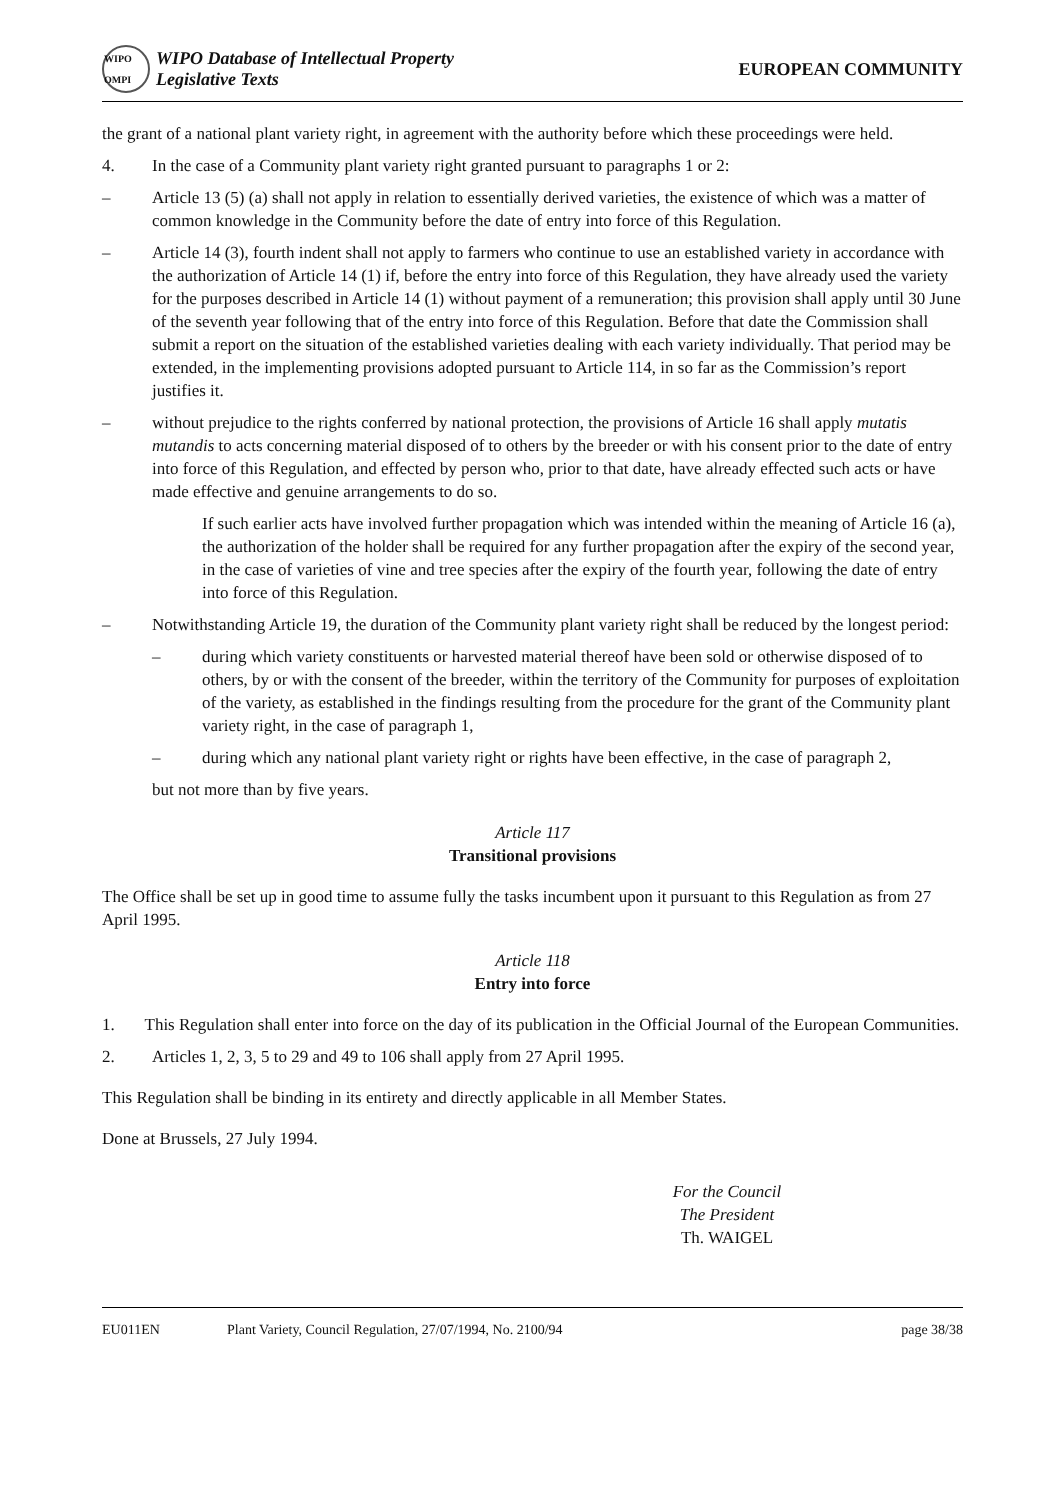WIPO OMPI
WIPO Database of Intellectual Property
Legislative Texts
EUROPEAN COMMUNITY
the grant of a national plant variety right, in agreement with the authority before which these proceedings were held.
4. In the case of a Community plant variety right granted pursuant to paragraphs 1 or 2:
– Article 13 (5) (a) shall not apply in relation to essentially derived varieties, the existence of which was a matter of common knowledge in the Community before the date of entry into force of this Regulation.
– Article 14 (3), fourth indent shall not apply to farmers who continue to use an established variety in accordance with the authorization of Article 14 (1) if, before the entry into force of this Regulation, they have already used the variety for the purposes described in Article 14 (1) without payment of a remuneration; this provision shall apply until 30 June of the seventh year following that of the entry into force of this Regulation. Before that date the Commission shall submit a report on the situation of the established varieties dealing with each variety individually. That period may be extended, in the implementing provisions adopted pursuant to Article 114, in so far as the Commission’s report justifies it.
– without prejudice to the rights conferred by national protection, the provisions of Article 16 shall apply mutatis mutandis to acts concerning material disposed of to others by the breeder or with his consent prior to the date of entry into force of this Regulation, and effected by person who, prior to that date, have already effected such acts or have made effective and genuine arrangements to do so.
If such earlier acts have involved further propagation which was intended within the meaning of Article 16 (a), the authorization of the holder shall be required for any further propagation after the expiry of the second year, in the case of varieties of vine and tree species after the expiry of the fourth year, following the date of entry into force of this Regulation.
– Notwithstanding Article 19, the duration of the Community plant variety right shall be reduced by the longest period:
– during which variety constituents or harvested material thereof have been sold or otherwise disposed of to others, by or with the consent of the breeder, within the territory of the Community for purposes of exploitation of the variety, as established in the findings resulting from the procedure for the grant of the Community plant variety right, in the case of paragraph 1,
– during which any national plant variety right or rights have been effective, in the case of paragraph 2,
but not more than by five years.
Article 117
Transitional provisions
The Office shall be set up in good time to assume fully the tasks incumbent upon it pursuant to this Regulation as from 27 April 1995.
Article 118
Entry into force
1. This Regulation shall enter into force on the day of its publication in the Official Journal of the European Communities.
2. Articles 1, 2, 3, 5 to 29 and 49 to 106 shall apply from 27 April 1995.
This Regulation shall be binding in its entirety and directly applicable in all Member States.
Done at Brussels, 27 July 1994.
For the Council
The President
Th. WAIGEL
EU011EN Plant Variety, Council Regulation, 27/07/1994, No. 2100/94
page 38/38